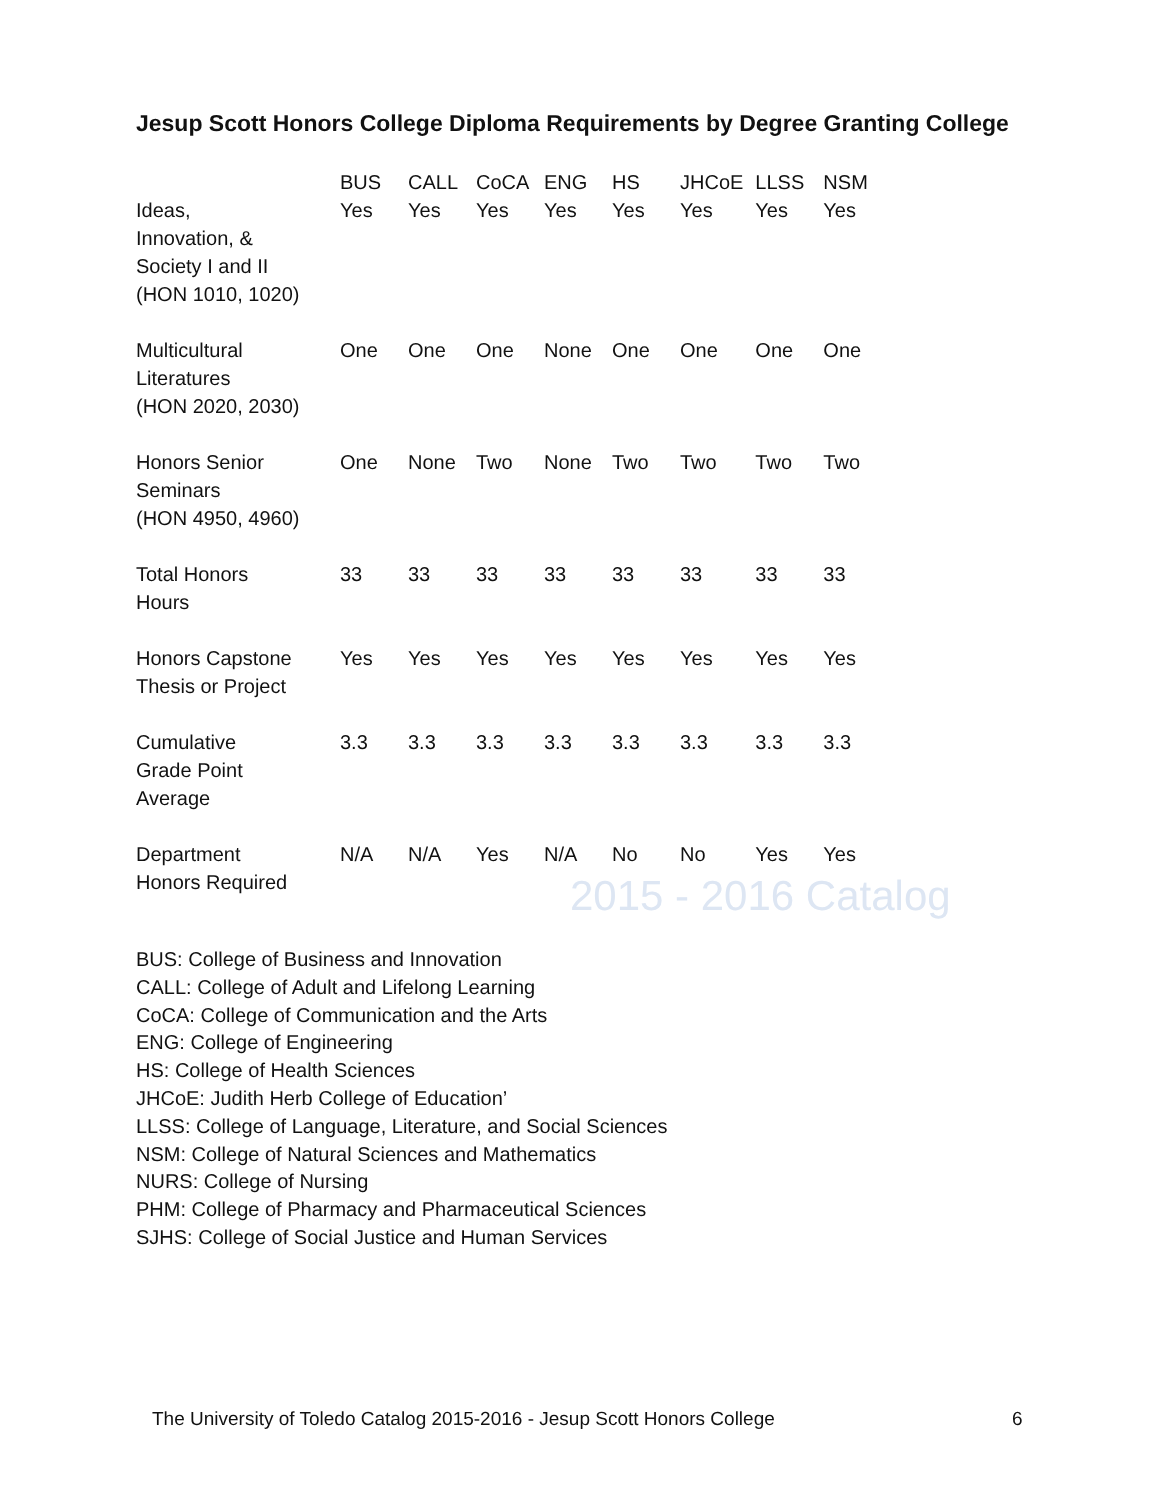Jesup Scott Honors College Diploma Requirements by Degree Granting College
| | BUS | CALL | CoCA | ENG | HS | JHCoE | LLSS | NSM |
| --- | --- | --- | --- | --- | --- | --- | --- | --- |
| Ideas, Innovation, & Society I and II (HON 1010, 1020) | Yes | Yes | Yes | Yes | Yes | Yes | Yes | Yes |
| Multicultural Literatures (HON 2020, 2030) | One | One | One | None | One | One | One | One |
| Honors Senior Seminars (HON 4950, 4960) | One | None | Two | None | Two | Two | Two | Two |
| Total Honors Hours | 33 | 33 | 33 | 33 | 33 | 33 | 33 | 33 |
| Honors Capstone Thesis or Project | Yes | Yes | Yes | Yes | Yes | Yes | Yes | Yes |
| Cumulative Grade Point Average | 3.3 | 3.3 | 3.3 | 3.3 | 3.3 | 3.3 | 3.3 | 3.3 |
| Department Honors Required | N/A | N/A | Yes | N/A | No | No | Yes | Yes |
2015 - 2016 Catalog
BUS: College of Business and Innovation
CALL: College of Adult and Lifelong Learning
CoCA: College of Communication and the Arts
ENG: College of Engineering
HS: College of Health Sciences
JHCoE: Judith Herb College of Education’
LLSS: College of Language, Literature, and Social Sciences
NSM: College of Natural Sciences and Mathematics
NURS: College of Nursing
PHM: College of Pharmacy and Pharmaceutical Sciences
SJHS: College of Social Justice and Human Services
The University of Toledo Catalog 2015-2016 - Jesup Scott Honors College
6